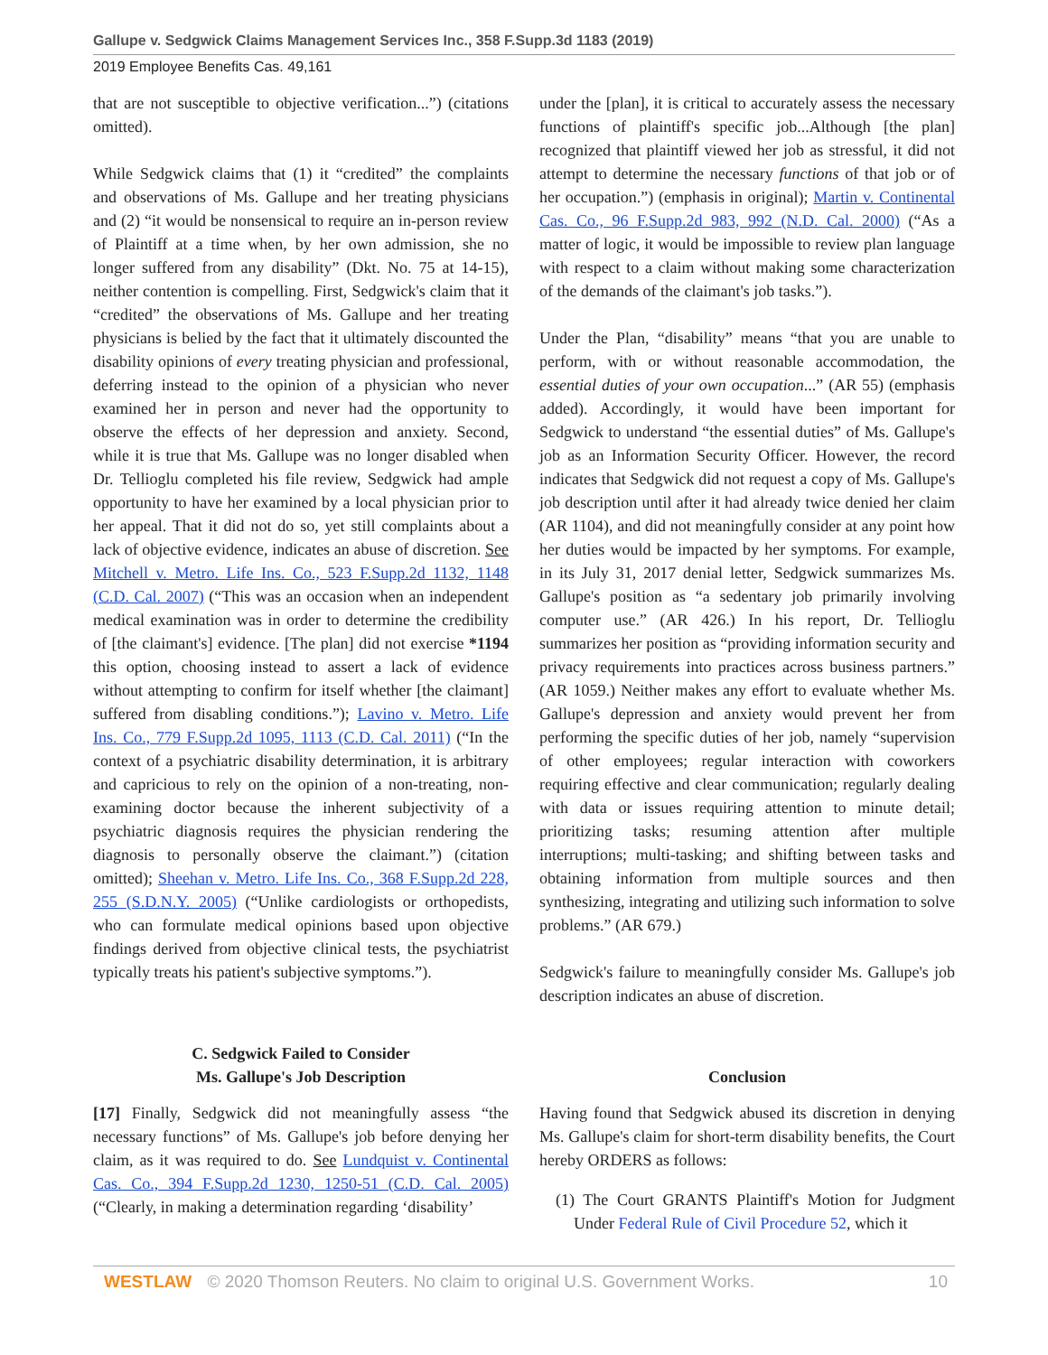Gallupe v. Sedgwick Claims Management Services Inc., 358 F.Supp.3d 1183 (2019)
2019 Employee Benefits Cas. 49,161
that are not susceptible to objective verification...”) (citations omitted).
While Sedgwick claims that (1) it “credited” the complaints and observations of Ms. Gallupe and her treating physicians and (2) “it would be nonsensical to require an in-person review of Plaintiff at a time when, by her own admission, she no longer suffered from any disability” (Dkt. No. 75 at 14-15), neither contention is compelling. First, Sedgwick's claim that it “credited” the observations of Ms. Gallupe and her treating physicians is belied by the fact that it ultimately discounted the disability opinions of every treating physician and professional, deferring instead to the opinion of a physician who never examined her in person and never had the opportunity to observe the effects of her depression and anxiety. Second, while it is true that Ms. Gallupe was no longer disabled when Dr. Tellioglu completed his file review, Sedgwick had ample opportunity to have her examined by a local physician prior to her appeal. That it did not do so, yet still complaints about a lack of objective evidence, indicates an abuse of discretion. See Mitchell v. Metro. Life Ins. Co., 523 F.Supp.2d 1132, 1148 (C.D. Cal. 2007) (“This was an occasion when an independent medical examination was in order to determine the credibility of [the claimant's] evidence. [The plan] did not exercise *1194 this option, choosing instead to assert a lack of evidence without attempting to confirm for itself whether [the claimant] suffered from disabling conditions.”); Lavino v. Metro. Life Ins. Co., 779 F.Supp.2d 1095, 1113 (C.D. Cal. 2011) (“In the context of a psychiatric disability determination, it is arbitrary and capricious to rely on the opinion of a non-treating, non-examining doctor because the inherent subjectivity of a psychiatric diagnosis requires the physician rendering the diagnosis to personally observe the claimant.”) (citation omitted); Sheehan v. Metro. Life Ins. Co., 368 F.Supp.2d 228, 255 (S.D.N.Y. 2005) (“Unlike cardiologists or orthopedists, who can formulate medical opinions based upon objective findings derived from objective clinical tests, the psychiatrist typically treats his patient's subjective symptoms.”).
C. Sedgwick Failed to Consider
Ms. Gallupe's Job Description
[17] Finally, Sedgwick did not meaningfully assess “the necessary functions” of Ms. Gallupe's job before denying her claim, as it was required to do. See Lundquist v. Continental Cas. Co., 394 F.Supp.2d 1230, 1250-51 (C.D. Cal. 2005) (“Clearly, in making a determination regarding ‘disability’
under the [plan], it is critical to accurately assess the necessary functions of plaintiff's specific job...Although [the plan] recognized that plaintiff viewed her job as stressful, it did not attempt to determine the necessary functions of that job or of her occupation.”) (emphasis in original); Martin v. Continental Cas. Co., 96 F.Supp.2d 983, 992 (N.D. Cal. 2000) (“As a matter of logic, it would be impossible to review plan language with respect to a claim without making some characterization of the demands of the claimant's job tasks.”).
Under the Plan, “disability” means “that you are unable to perform, with or without reasonable accommodation, the essential duties of your own occupation...” (AR 55) (emphasis added). Accordingly, it would have been important for Sedgwick to understand “the essential duties” of Ms. Gallupe's job as an Information Security Officer. However, the record indicates that Sedgwick did not request a copy of Ms. Gallupe's job description until after it had already twice denied her claim (AR 1104), and did not meaningfully consider at any point how her duties would be impacted by her symptoms. For example, in its July 31, 2017 denial letter, Sedgwick summarizes Ms. Gallupe's position as “a sedentary job primarily involving computer use.” (AR 426.) In his report, Dr. Tellioglu summarizes her position as “providing information security and privacy requirements into practices across business partners.” (AR 1059.) Neither makes any effort to evaluate whether Ms. Gallupe's depression and anxiety would prevent her from performing the specific duties of her job, namely “supervision of other employees; regular interaction with coworkers requiring effective and clear communication; regularly dealing with data or issues requiring attention to minute detail; prioritizing tasks; resuming attention after multiple interruptions; multi-tasking; and shifting between tasks and obtaining information from multiple sources and then synthesizing, integrating and utilizing such information to solve problems.” (AR 679.)
Sedgwick's failure to meaningfully consider Ms. Gallupe's job description indicates an abuse of discretion.
Conclusion
Having found that Sedgwick abused its discretion in denying Ms. Gallupe's claim for short-term disability benefits, the Court hereby ORDERS as follows:
(1) The Court GRANTS Plaintiff's Motion for Judgment Under Federal Rule of Civil Procedure 52, which it
WESTLAW © 2020 Thomson Reuters. No claim to original U.S. Government Works. 10